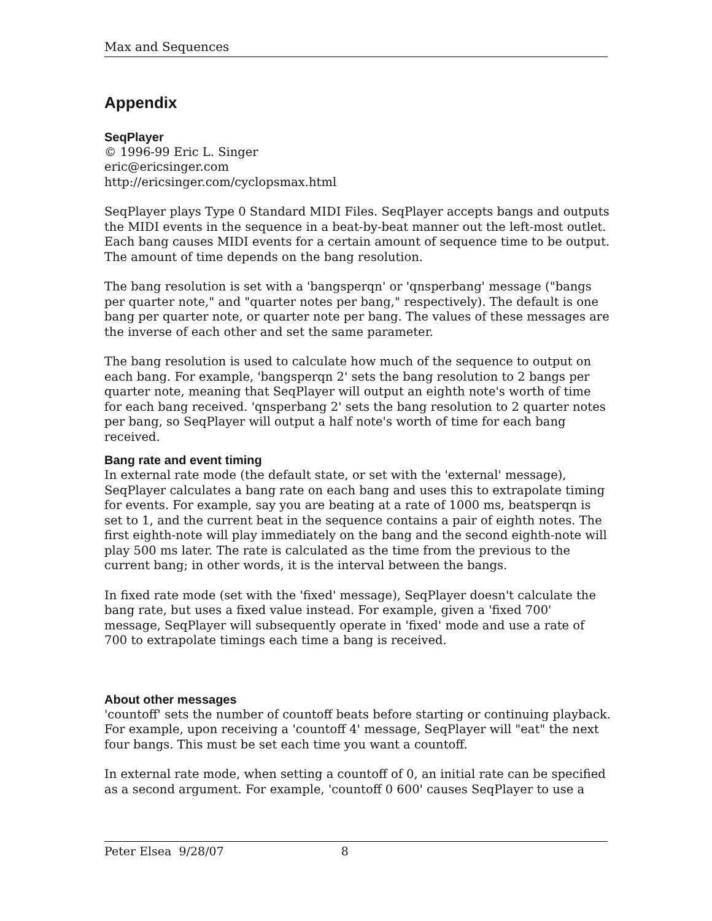Max and Sequences
Appendix
SeqPlayer
© 1996-99 Eric L. Singer
eric@ericsinger.com
http://ericsinger.com/cyclopsmax.html
SeqPlayer plays Type 0 Standard MIDI Files. SeqPlayer accepts bangs and outputs the MIDI events in the sequence in a beat-by-beat manner out the left-most outlet. Each bang causes MIDI events for a certain amount of sequence time to be output. The amount of time depends on the bang resolution.
The bang resolution is set with a 'bangsperqn' or 'qnsperbang' message ("bangs per quarter note," and "quarter notes per bang," respectively). The default is one bang per quarter note, or quarter note per bang. The values of these messages are the inverse of each other and set the same parameter.
The bang resolution is used to calculate how much of the sequence to output on each bang. For example, 'bangsperqn 2' sets the bang resolution to 2 bangs per quarter note, meaning that SeqPlayer will output an eighth note's worth of time for each bang received. 'qnsperbang 2' sets the bang resolution to 2 quarter notes per bang, so SeqPlayer will output a half note's worth of time for each bang received.
Bang rate and event timing
In external rate mode (the default state, or set with the 'external' message), SeqPlayer calculates a bang rate on each bang and uses this to extrapolate timing for events. For example, say you are beating at a rate of 1000 ms, beatsperqn is set to 1, and the current beat in the sequence contains a pair of eighth notes. The first eighth-note will play immediately on the bang and the second eighth-note will play 500 ms later. The rate is calculated as the time from the previous to the current bang; in other words, it is the interval between the bangs.
In fixed rate mode (set with the 'fixed' message), SeqPlayer doesn't calculate the bang rate, but uses a fixed value instead. For example, given a 'fixed 700' message, SeqPlayer will subsequently operate in 'fixed' mode and use a rate of 700 to extrapolate timings each time a bang is received.
About other messages
'countoff' sets the number of countoff beats before starting or continuing playback. For example, upon receiving a 'countoff 4' message, SeqPlayer will "eat" the next four bangs. This must be set each time you want a countoff.
In external rate mode, when setting a countoff of 0, an initial rate can be specified as a second argument. For example, 'countoff 0 600' causes SeqPlayer to use a
Peter Elsea 9/28/07 8